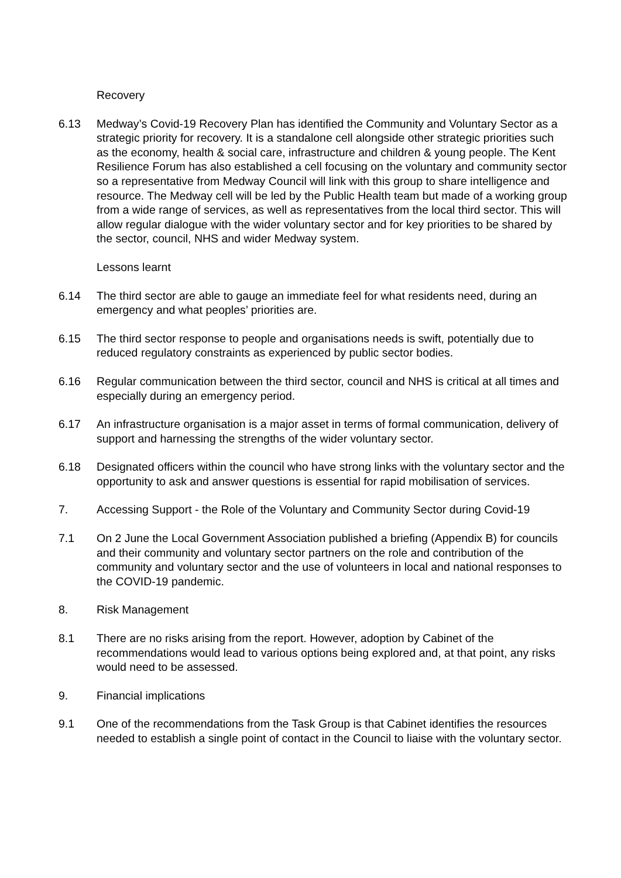Recovery
6.13 Medway’s Covid-19 Recovery Plan has identified the Community and Voluntary Sector as a strategic priority for recovery. It is a standalone cell alongside other strategic priorities such as the economy, health & social care, infrastructure and children & young people. The Kent Resilience Forum has also established a cell focusing on the voluntary and community sector so a representative from Medway Council will link with this group to share intelligence and resource. The Medway cell will be led by the Public Health team but made of a working group from a wide range of services, as well as representatives from the local third sector. This will allow regular dialogue with the wider voluntary sector and for key priorities to be shared by the sector, council, NHS and wider Medway system.
Lessons learnt
6.14 The third sector are able to gauge an immediate feel for what residents need, during an emergency and what peoples’ priorities are.
6.15 The third sector response to people and organisations needs is swift, potentially due to reduced regulatory constraints as experienced by public sector bodies.
6.16 Regular communication between the third sector, council and NHS is critical at all times and especially during an emergency period.
6.17 An infrastructure organisation is a major asset in terms of formal communication, delivery of support and harnessing the strengths of the wider voluntary sector.
6.18 Designated officers within the council who have strong links with the voluntary sector and the opportunity to ask and answer questions is essential for rapid mobilisation of services.
7. Accessing Support - the Role of the Voluntary and Community Sector during Covid-19
7.1 On 2 June the Local Government Association published a briefing (Appendix B) for councils and their community and voluntary sector partners on the role and contribution of the community and voluntary sector and the use of volunteers in local and national responses to the COVID-19 pandemic.
8. Risk Management
8.1 There are no risks arising from the report. However, adoption by Cabinet of the recommendations would lead to various options being explored and, at that point, any risks would need to be assessed.
9. Financial implications
9.1 One of the recommendations from the Task Group is that Cabinet identifies the resources needed to establish a single point of contact in the Council to liaise with the voluntary sector.